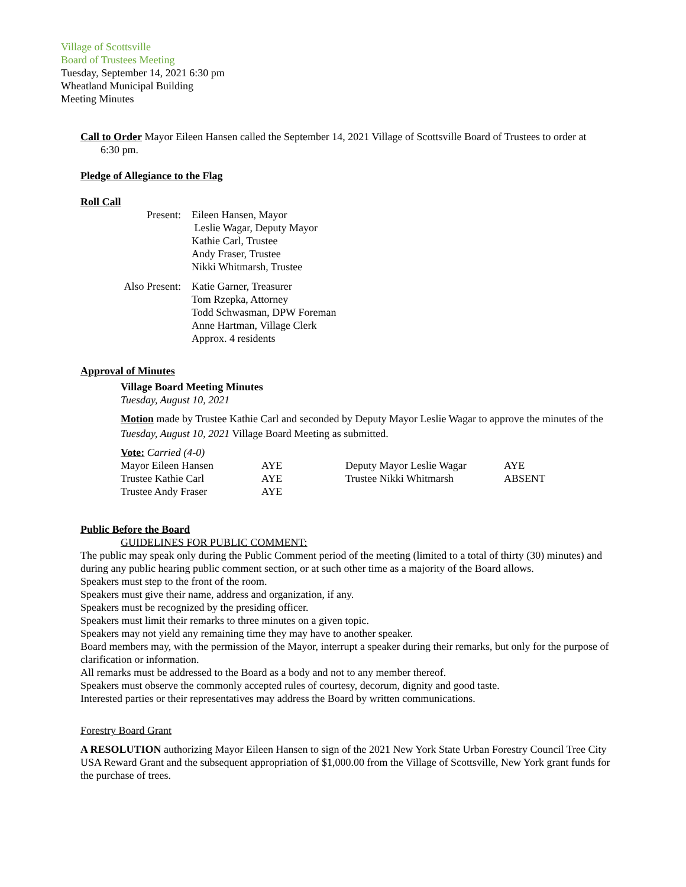Village of Scottsville
Board of Trustees Meeting
Tuesday, September 14, 2021 6:30 pm
Wheatland Municipal Building
Meeting Minutes
Call to Order Mayor Eileen Hansen called the September 14, 2021 Village of Scottsville Board of Trustees to order at
6:30 pm.
Pledge of Allegiance to the Flag
Roll Call
| Present: | Eileen Hansen, Mayor Leslie Wagar, Deputy Mayor Kathie Carl, Trustee Andy Fraser, Trustee Nikki Whitmarsh, Trustee |
| Also Present: | Katie Garner, Treasurer Tom Rzepka, Attorney Todd Schwasman, DPW Foreman Anne Hartman, Village Clerk Approx. 4 residents |
Approval of Minutes
Village Board Meeting Minutes
Tuesday, August 10, 2021
Motion made by Trustee Kathie Carl and seconded by Deputy Mayor Leslie Wagar to approve the minutes of the Tuesday, August 10, 2021 Village Board Meeting as submitted.
Vote: Carried (4-0)
| Mayor Eileen Hansen | AYE | Deputy Mayor Leslie Wagar | AYE |
| Trustee Kathie Carl | AYE | Trustee Nikki Whitmarsh | ABSENT |
| Trustee Andy Fraser | AYE | | |
Public Before the Board
GUIDELINES FOR PUBLIC COMMENT:
The public may speak only during the Public Comment period of the meeting (limited to a total of thirty (30) minutes) and during any public hearing public comment section, or at such other time as a majority of the Board allows.
Speakers must step to the front of the room.
Speakers must give their name, address and organization, if any.
Speakers must be recognized by the presiding officer.
Speakers must limit their remarks to three minutes on a given topic.
Speakers may not yield any remaining time they may have to another speaker.
Board members may, with the permission of the Mayor, interrupt a speaker during their remarks, but only for the purpose of clarification or information.
All remarks must be addressed to the Board as a body and not to any member thereof.
Speakers must observe the commonly accepted rules of courtesy, decorum, dignity and good taste.
Interested parties or their representatives may address the Board by written communications.
Forestry Board Grant
A RESOLUTION authorizing Mayor Eileen Hansen to sign of the 2021 New York State Urban Forestry Council Tree City USA Reward Grant and the subsequent appropriation of $1,000.00 from the Village of Scottsville, New York grant funds for the purchase of trees.